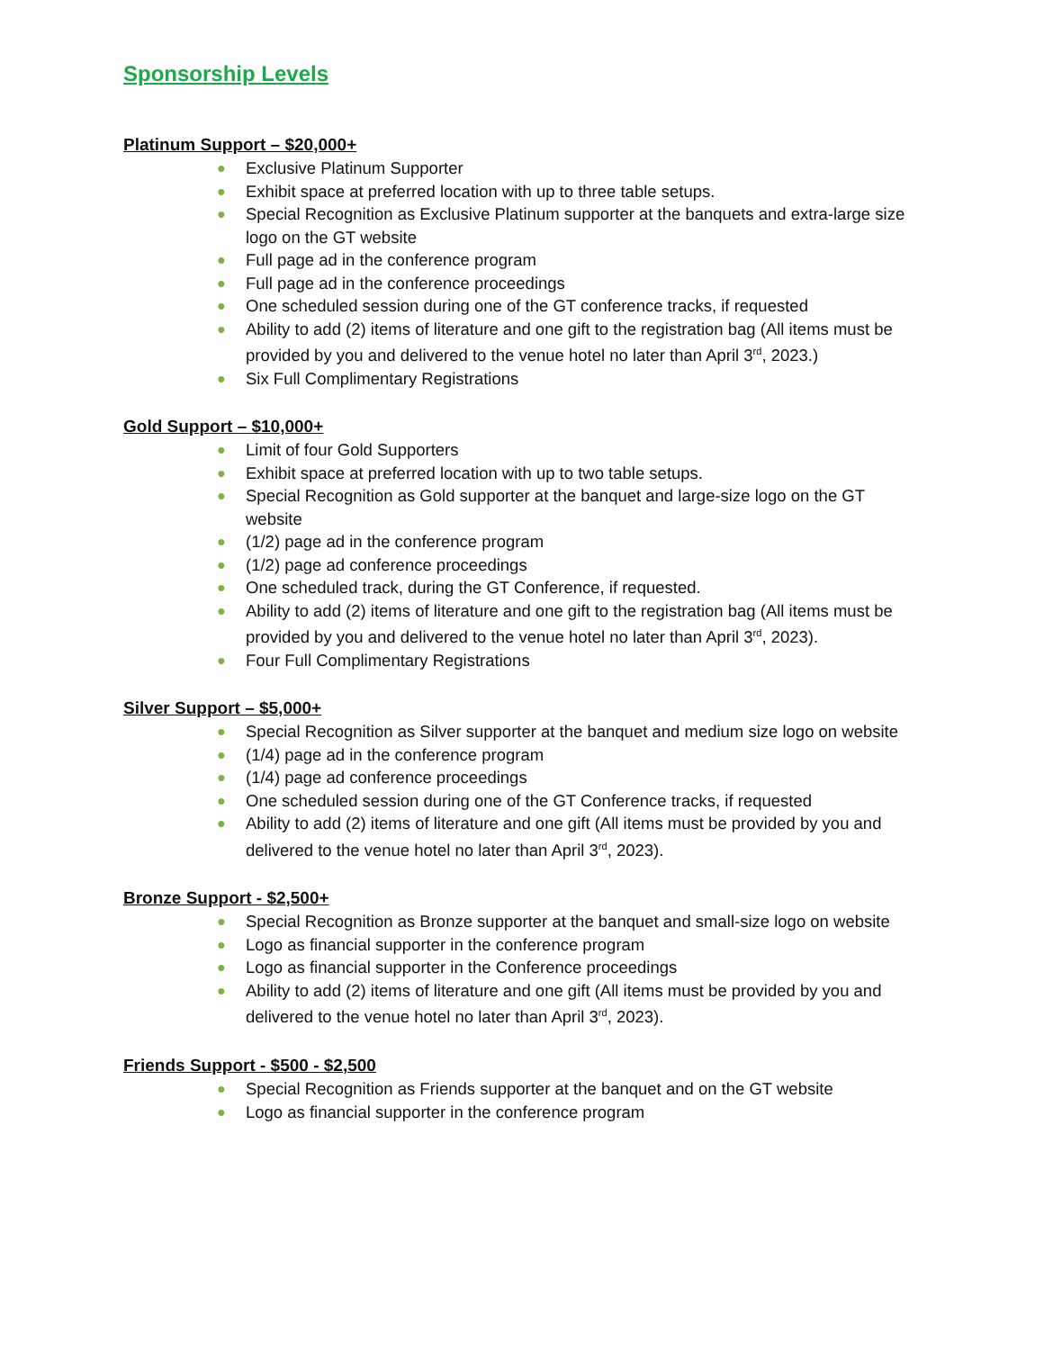Sponsorship Levels
Platinum Support – $20,000+
● Exclusive Platinum Supporter
● Exhibit space at preferred location with up to three table setups.
● Special Recognition as Exclusive Platinum supporter at the banquets and extra-large size logo on the GT website
● Full page ad in the conference program
● Full page ad in the conference proceedings
● One scheduled session during one of the GT conference tracks, if requested
● Ability to add (2) items of literature and one gift to the registration bag (All items must be provided by you and delivered to the venue hotel no later than April 3<sup>rd</sup>, 2023.)
● Six Full Complimentary Registrations
Gold Support – $10,000+
● Limit of four Gold Supporters
● Exhibit space at preferred location with up to two table setups.
● Special Recognition as Gold supporter at the banquet and large-size logo on the GT website
● (1/2) page ad in the conference program
● (1/2) page ad conference proceedings
● One scheduled track, during the GT Conference, if requested.
● Ability to add (2) items of literature and one gift to the registration bag (All items must be provided by you and delivered to the venue hotel no later than April 3<sup>rd</sup>, 2023).
● Four Full Complimentary Registrations
Silver Support – $5,000+
● Special Recognition as Silver supporter at the banquet and medium size logo on website
● (1/4) page ad in the conference program
● (1/4) page ad conference proceedings
● One scheduled session during one of the GT Conference tracks, if requested
● Ability to add (2) items of literature and one gift (All items must be provided by you and delivered to the venue hotel no later than April 3<sup>rd</sup>, 2023).
Bronze Support - $2,500+
● Special Recognition as Bronze supporter at the banquet and small-size logo on website
● Logo as financial supporter in the conference program
● Logo as financial supporter in the Conference proceedings
● Ability to add (2) items of literature and one gift (All items must be provided by you and delivered to the venue hotel no later than April 3<sup>rd</sup>, 2023).
Friends Support - $500 - $2,500
● Special Recognition as Friends supporter at the banquet and on the GT website
● Logo as financial supporter in the conference program